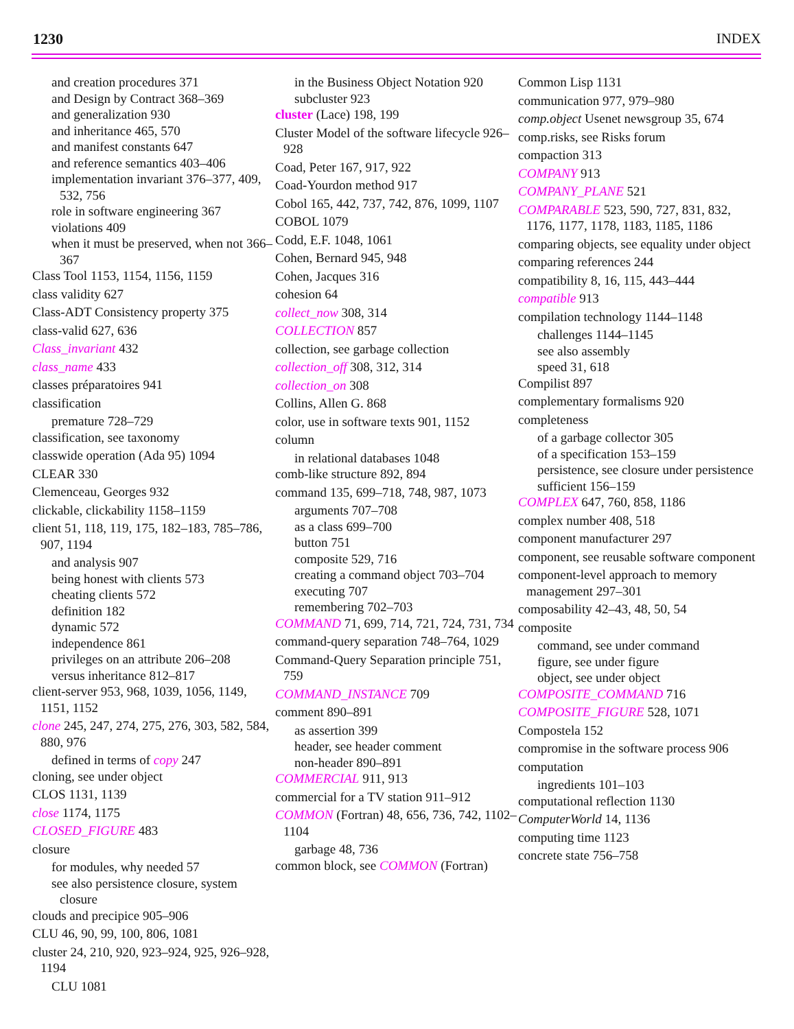1230 INDEX
and creation procedures 371
and Design by Contract 368–369
and generalization 930
and inheritance 465, 570
and manifest constants 647
and reference semantics 403–406
implementation invariant 376–377, 409, 532, 756
role in software engineering 367
violations 409
when it must be preserved, when not 366–367
Class Tool 1153, 1154, 1156, 1159
class validity 627
Class-ADT Consistency property 375
class-valid 627, 636
Class_invariant 432
class_name 433
classes préparatoires 941
classification
premature 728–729
classification, see taxonomy
classwide operation (Ada 95) 1094
CLEAR 330
Clemenceau, Georges 932
clickable, clickability 1158–1159
client 51, 118, 119, 175, 182–183, 785–786, 907, 1194
and analysis 907
being honest with clients 573
cheating clients 572
definition 182
dynamic 572
independence 861
privileges on an attribute 206–208
versus inheritance 812–817
client-server 953, 968, 1039, 1056, 1149, 1151, 1152
clone 245, 247, 274, 275, 276, 303, 582, 584, 880, 976
defined in terms of copy 247
cloning, see under object
CLOS 1131, 1139
close 1174, 1175
CLOSED_FIGURE 483
closure
for modules, why needed 57
see also persistence closure, system closure
clouds and precipice 905–906
CLU 46, 90, 99, 100, 806, 1081
cluster 24, 210, 920, 923–924, 925, 926–928, 1194
CLU 1081
in the Business Object Notation 920
subcluster 923
cluster (Lace) 198, 199
Cluster Model of the software lifecycle 926–928
Coad, Peter 167, 917, 922
Coad-Yourdon method 917
Cobol 165, 442, 737, 742, 876, 1099, 1107
COBOL 1079
Codd, E.F. 1048, 1061
Cohen, Bernard 945, 948
Cohen, Jacques 316
cohesion 64
collect_now 308, 314
COLLECTION 857
collection, see garbage collection
collection_off 308, 312, 314
collection_on 308
Collins, Allen G. 868
color, use in software texts 901, 1152
column
in relational databases 1048
comb-like structure 892, 894
command 135, 699–718, 748, 987, 1073
arguments 707–708
as a class 699–700
button 751
composite 529, 716
creating a command object 703–704
executing 707
remembering 702–703
COMMAND 71, 699, 714, 721, 724, 731, 734
command-query separation 748–764, 1029
Command-Query Separation principle 751, 759
COMMAND_INSTANCE 709
comment 890–891
as assertion 399
header, see header comment
non-header 890–891
COMMERCIAL 911, 913
commercial for a TV station 911–912
COMMON (Fortran) 48, 656, 736, 742, 1102–1104
garbage 48, 736
common block, see COMMON (Fortran)
Common Lisp 1131
communication 977, 979–980
comp.object Usenet newsgroup 35, 674
comp.risks, see Risks forum
compaction 313
COMPANY 913
COMPANY_PLANE 521
COMPARABLE 523, 590, 727, 831, 832, 1176, 1177, 1178, 1183, 1185, 1186
comparing objects, see equality under object
comparing references 244
compatibility 8, 16, 115, 443–444
compatible 913
compilation technology 1144–1148
challenges 1144–1145
see also assembly
speed 31, 618
Compilist 897
complementary formalisms 920
completeness
of a garbage collector 305
of a specification 153–159
persistence, see closure under persistence
sufficient 156–159
COMPLEX 647, 760, 858, 1186
complex number 408, 518
component manufacturer 297
component, see reusable software component
component-level approach to memory management 297–301
composability 42–43, 48, 50, 54
composite
command, see under command
figure, see under figure
object, see under object
COMPOSITE_COMMAND 716
COMPOSITE_FIGURE 528, 1071
Compostela 152
compromise in the software process 906
computation
ingredients 101–103
computational reflection 1130
ComputerWorld 14, 1136
computing time 1123
concrete state 756–758